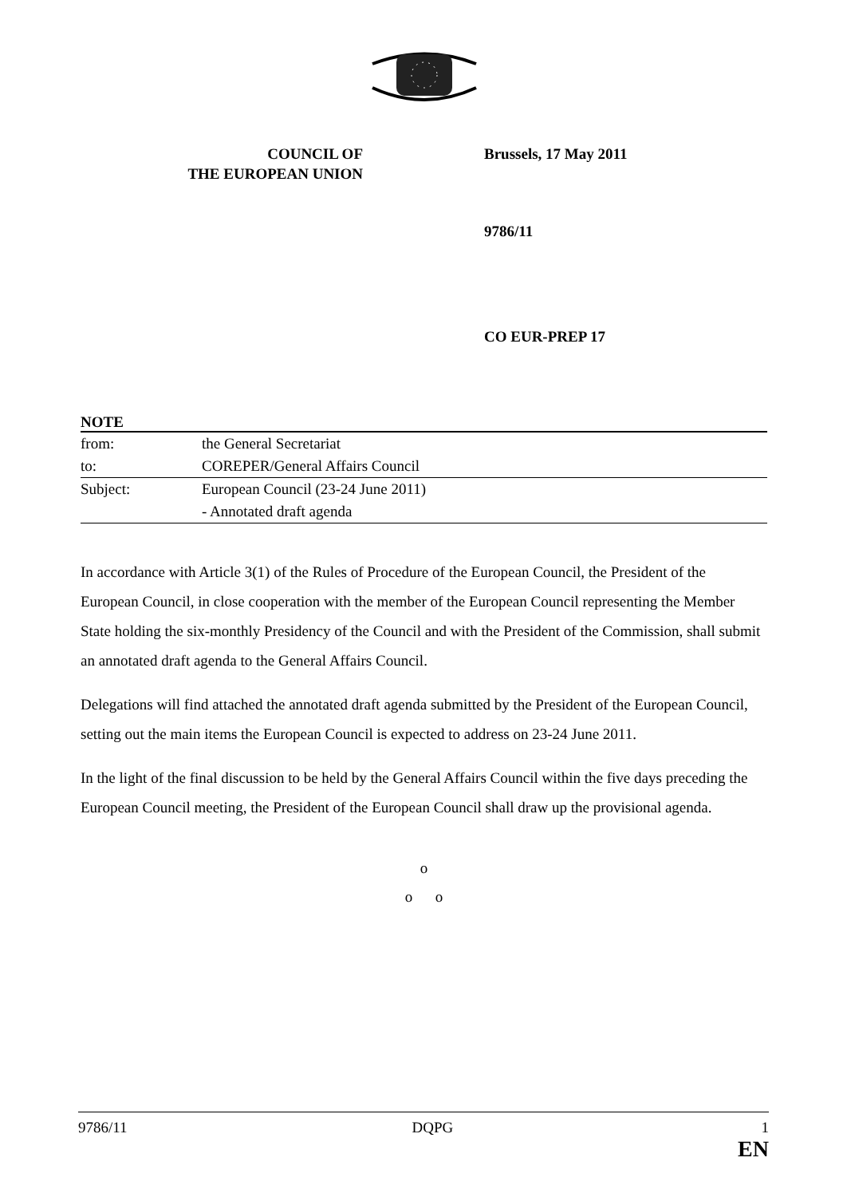COUNCIL OF
THE EUROPEAN UNION
Brussels, 17 May 2011
9786/11
CO EUR-PREP 17
NOTE
| from: | the General Secretariat |
| to: | COREPER/General Affairs Council |
| Subject: | European Council (23-24 June 2011) |
| | - Annotated draft agenda |
In accordance with Article 3(1) of the Rules of Procedure of the European Council, the President of the European Council, in close cooperation with the member of the European Council representing the Member State holding the six-monthly Presidency of the Council and with the President of the Commission, shall submit an annotated draft agenda to the General Affairs Council.
Delegations will find attached the annotated draft agenda submitted by the President of the European Council, setting out the main items the European Council is expected to address on 23-24 June 2011.
In the light of the final discussion to be held by the General Affairs Council within the five days preceding the European Council meeting, the President of the European Council shall draw up the provisional agenda.
o
o o
9786/11 DQPG 1
EN